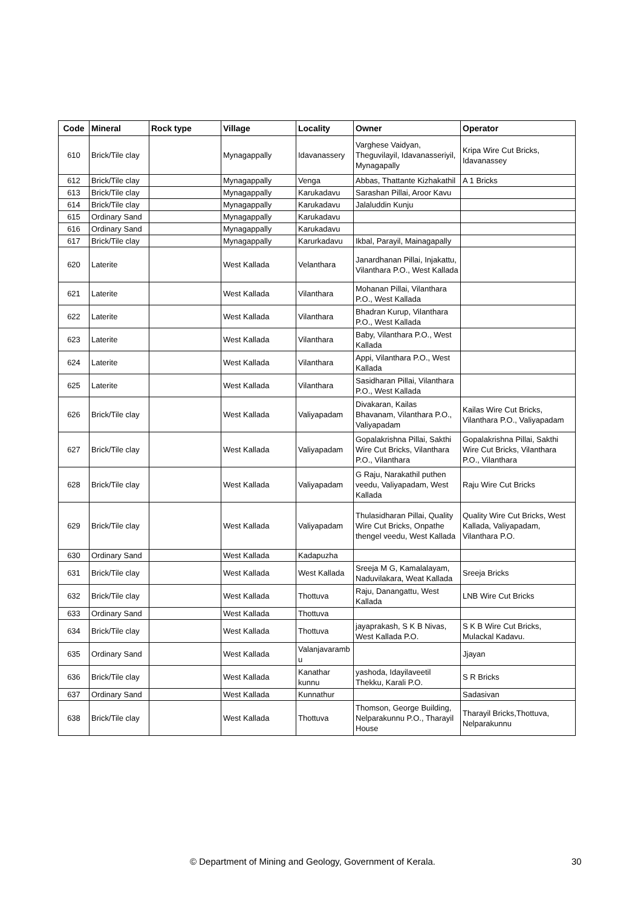| Code | Mineral | Rock type | Village | Locality | Owner | Operator |
| --- | --- | --- | --- | --- | --- | --- |
| 610 | Brick/Tile clay | | Mynagappally | Idavanassery | Varghese Vaidyan, Theguvilayil, Idavanasseriyil, Mynagapally | Kripa Wire Cut Bricks, Idavanassey |
| 612 | Brick/Tile clay | | Mynagappally | Venga | Abbas, Thattante Kizhakathil | A 1 Bricks |
| 613 | Brick/Tile clay | | Mynagappally | Karukadavu | Sarashan Pillai, Aroor Kavu | |
| 614 | Brick/Tile clay | | Mynagappally | Karukadavu | Jalaluddin Kunju | |
| 615 | Ordinary Sand | | Mynagappally | Karukadavu | | |
| 616 | Ordinary Sand | | Mynagappally | Karukadavu | | |
| 617 | Brick/Tile clay | | Mynagappally | Karurkadavu | Ikbal, Parayil, Mainagapally | |
| 620 | Laterite | | West Kallada | Velanthara | Janardhanan Pillai, Injakattu, Vilanthara P.O., West Kallada | |
| 621 | Laterite | | West Kallada | Vilanthara | Mohanan Pillai, Vilanthara P.O., West Kallada | |
| 622 | Laterite | | West Kallada | Vilanthara | Bhadran Kurup, Vilanthara P.O., West Kallada | |
| 623 | Laterite | | West Kallada | Vilanthara | Baby, Vilanthara P.O., West Kallada | |
| 624 | Laterite | | West Kallada | Vilanthara | Appi, Vilanthara P.O., West Kallada | |
| 625 | Laterite | | West Kallada | Vilanthara | Sasidharan Pillai, Vilanthara P.O., West Kallada | |
| 626 | Brick/Tile clay | | West Kallada | Valiyapadam | Divakaran, Kailas Bhavanam, Vilanthara P.O., Valiyapadam | Kailas Wire Cut Bricks, Vilanthara P.O., Valiyapadam |
| 627 | Brick/Tile clay | | West Kallada | Valiyapadam | Gopalakrishna Pillai, Sakthi Wire Cut Bricks, Vilanthara P.O., Vilanthara | Gopalakrishna Pillai, Sakthi Wire Cut Bricks, Vilanthara P.O., Vilanthara |
| 628 | Brick/Tile clay | | West Kallada | Valiyapadam | G Raju, Narakathil puthen veedu, Valiyapadam, West Kallada | Raju Wire Cut Bricks |
| 629 | Brick/Tile clay | | West Kallada | Valiyapadam | Thulasidharan Pillai, Quality Wire Cut Bricks, Onpathe thengel veedu, West Kallada | Quality Wire Cut Bricks, West Kallada, Valiyapadam, Vilanthara P.O. |
| 630 | Ordinary Sand | | West Kallada | Kadapuzha | | |
| 631 | Brick/Tile clay | | West Kallada | West Kallada | Sreeja M G, Kamalalayam, Naduvilakara, Weat Kallada | Sreeja Bricks |
| 632 | Brick/Tile clay | | West Kallada | Thottuva | Raju, Danangattu, West Kallada | LNB Wire Cut Bricks |
| 633 | Ordinary Sand | | West Kallada | Thottuva | | |
| 634 | Brick/Tile clay | | West Kallada | Thottuva | jayaprakash, S K B Nivas, West Kallada P.O. | S K B Wire Cut Bricks, Mulackal Kadavu. |
| 635 | Ordinary Sand | | West Kallada | Valanjavaramb u | | Jjayan |
| 636 | Brick/Tile clay | | West Kallada | Kanathar kunnu | yashoda, Idayilaveetil Thekku, Karali P.O. | S R Bricks |
| 637 | Ordinary Sand | | West Kallada | Kunnathur | | Sadasivan |
| 638 | Brick/Tile clay | | West Kallada | Thottuva | Thomson, George Building, Nelparakunnu P.O., Tharayil House | Tharayil Bricks,Thottuva, Nelparakunnu |
© Department of Mining and Geology, Government of Kerala. 30